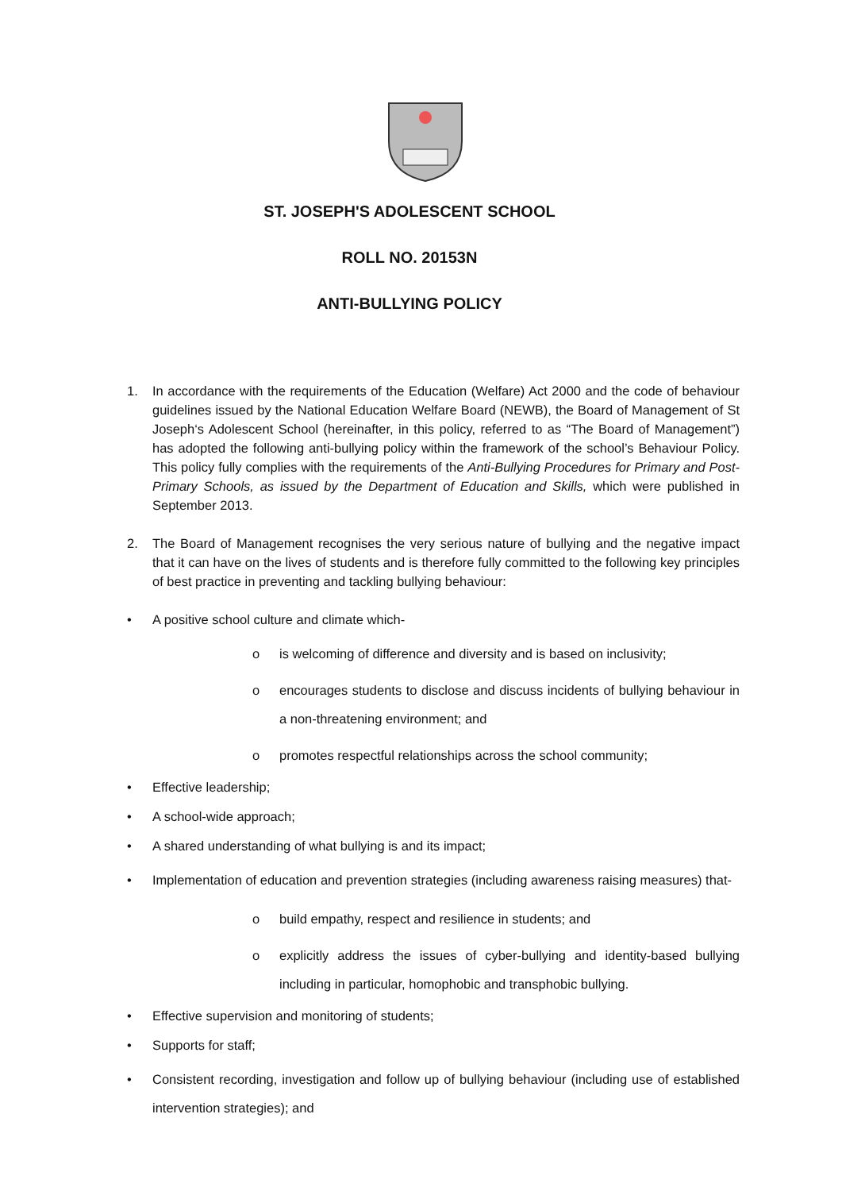ST. JOSEPH'S ADOLESCENT SCHOOL
ROLL NO. 20153N
ANTI-BULLYING POLICY
1. In accordance with the requirements of the Education (Welfare) Act 2000 and the code of behaviour guidelines issued by the National Education Welfare Board (NEWB), the Board of Management of St Joseph‘s Adolescent School (hereinafter, in this policy, referred to as “The Board of Management”) has adopted the following anti-bullying policy within the framework of the school’s Behaviour Policy. This policy fully complies with the requirements of the Anti-Bullying Procedures for Primary and Post-Primary Schools, as issued by the Department of Education and Skills, which were published in September 2013.
2. The Board of Management recognises the very serious nature of bullying and the negative impact that it can have on the lives of students and is therefore fully committed to the following key principles of best practice in preventing and tackling bullying behaviour:
• A positive school culture and climate which-
o is welcoming of difference and diversity and is based on inclusivity;
o encourages students to disclose and discuss incidents of bullying behaviour in a non-threatening environment; and
o promotes respectful relationships across the school community;
• Effective leadership;
• A school-wide approach;
• A shared understanding of what bullying is and its impact;
• Implementation of education and prevention strategies (including awareness raising measures) that-
o build empathy, respect and resilience in students; and
o explicitly address the issues of cyber-bullying and identity-based bullying including in particular, homophobic and transphobic bullying.
• Effective supervision and monitoring of students;
• Supports for staff;
• Consistent recording, investigation and follow up of bullying behaviour (including use of established intervention strategies); and